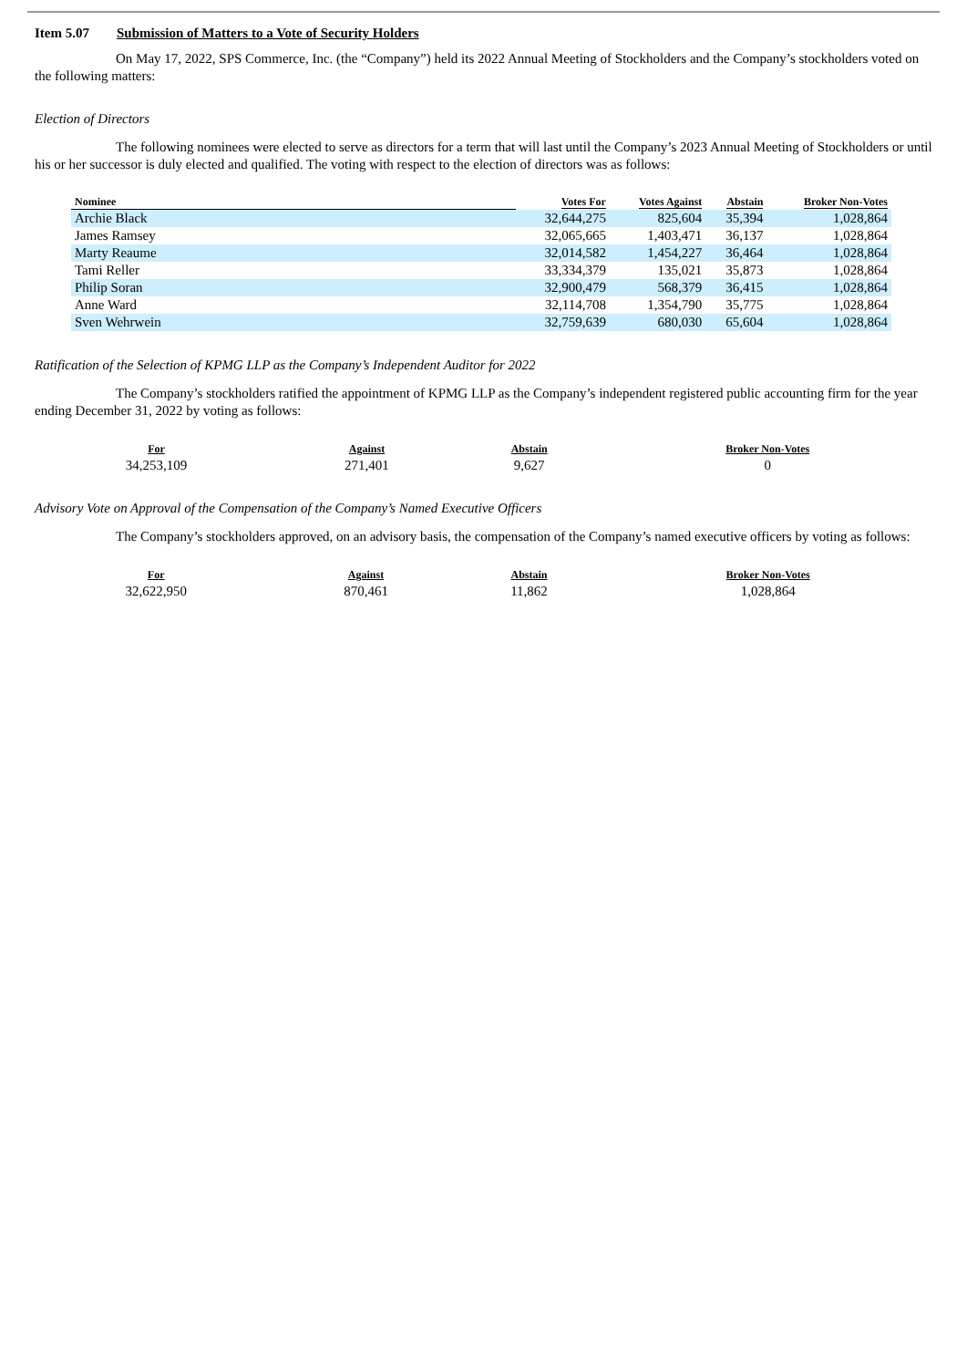Item 5.07 Submission of Matters to a Vote of Security Holders
On May 17, 2022, SPS Commerce, Inc. (the “Company”) held its 2022 Annual Meeting of Stockholders and the Company’s stockholders voted on the following matters:
Election of Directors
The following nominees were elected to serve as directors for a term that will last until the Company’s 2023 Annual Meeting of Stockholders or until his or her successor is duly elected and qualified. The voting with respect to the election of directors was as follows:
| Nominee | Votes For | Votes Against | Abstain | Broker Non-Votes |
| --- | --- | --- | --- | --- |
| Archie Black | 32,644,275 | 825,604 | 35,394 | 1,028,864 |
| James Ramsey | 32,065,665 | 1,403,471 | 36,137 | 1,028,864 |
| Marty Reaume | 32,014,582 | 1,454,227 | 36,464 | 1,028,864 |
| Tami Reller | 33,334,379 | 135,021 | 35,873 | 1,028,864 |
| Philip Soran | 32,900,479 | 568,379 | 36,415 | 1,028,864 |
| Anne Ward | 32,114,708 | 1,354,790 | 35,775 | 1,028,864 |
| Sven Wehrwein | 32,759,639 | 680,030 | 65,604 | 1,028,864 |
Ratification of the Selection of KPMG LLP as the Company’s Independent Auditor for 2022
The Company’s stockholders ratified the appointment of KPMG LLP as the Company’s independent registered public accounting firm for the year ending December 31, 2022 by voting as follows:
| For | Against | Abstain | Broker Non-Votes |
| --- | --- | --- | --- |
| 34,253,109 | 271,401 | 9,627 | 0 |
Advisory Vote on Approval of the Compensation of the Company’s Named Executive Officers
The Company’s stockholders approved, on an advisory basis, the compensation of the Company’s named executive officers by voting as follows:
| For | Against | Abstain | Broker Non-Votes |
| --- | --- | --- | --- |
| 32,622,950 | 870,461 | 11,862 | 1,028,864 |